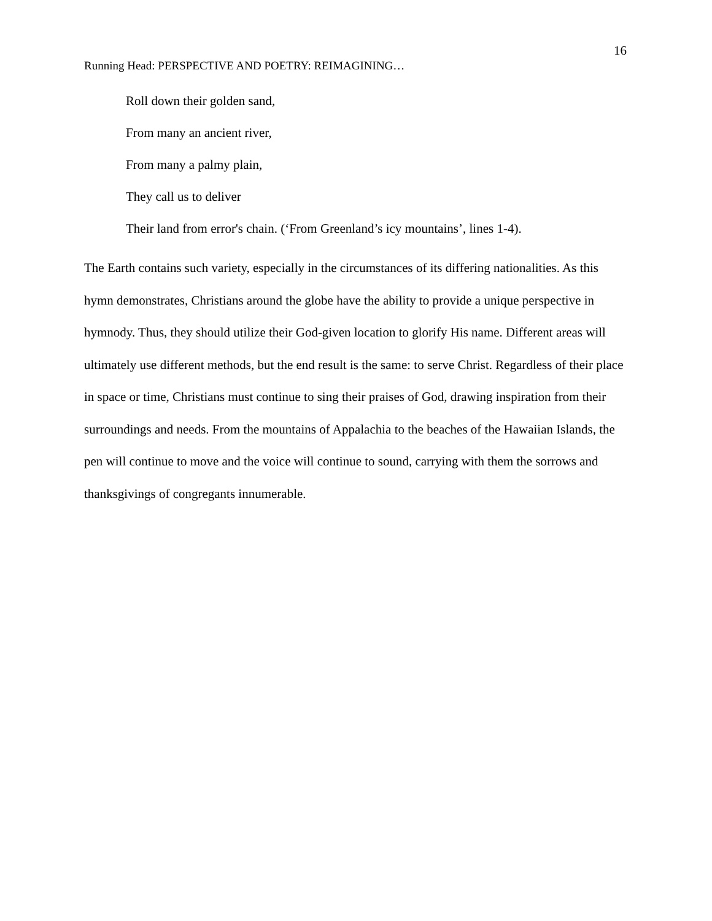16
Running Head: PERSPECTIVE AND POETRY: REIMAGINING…
Roll down their golden sand,
From many an ancient river,
From many a palmy plain,
They call us to deliver
Their land from error's chain. (‘From Greenland’s icy mountains’, lines 1-4).
The Earth contains such variety, especially in the circumstances of its differing nationalities. As this hymn demonstrates, Christians around the globe have the ability to provide a unique perspective in hymnody. Thus, they should utilize their God-given location to glorify His name. Different areas will ultimately use different methods, but the end result is the same: to serve Christ. Regardless of their place in space or time, Christians must continue to sing their praises of God, drawing inspiration from their surroundings and needs. From the mountains of Appalachia to the beaches of the Hawaiian Islands, the pen will continue to move and the voice will continue to sound, carrying with them the sorrows and thanksgivings of congregants innumerable.